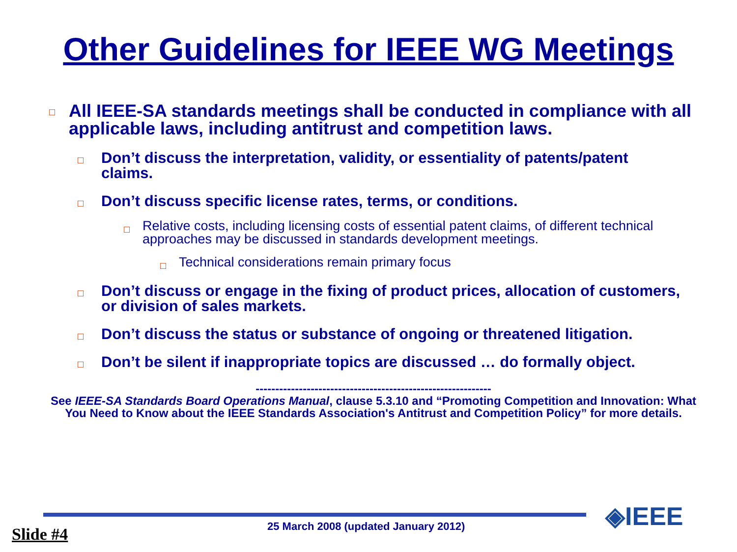Other Guidelines for IEEE WG Meetings
□ All IEEE-SA standards meetings shall be conducted in compliance with all applicable laws, including antitrust and competition laws.
□ Don’t discuss the interpretation, validity, or essentiality of patents/patent claims.
□ Don’t discuss specific license rates, terms, or conditions.
□ Relative costs, including licensing costs of essential patent claims, of different technical approaches may be discussed in standards development meetings.
□ Technical considerations remain primary focus
□ Don’t discuss or engage in the fixing of product prices, allocation of customers, or division of sales markets.
□ Don’t discuss the status or substance of ongoing or threatened litigation.
□ Don’t be silent if inappropriate topics are discussed … do formally object.
------------------------------------------------------------
See IEEE-SA Standards Board Operations Manual, clause 5.3.10 and “Promoting Competition and Innovation: What You Need to Know about the IEEE Standards Association's Antitrust and Competition Policy” for more details.
◈IEEE
Slide #4
25 March 2008 (updated January 2012)